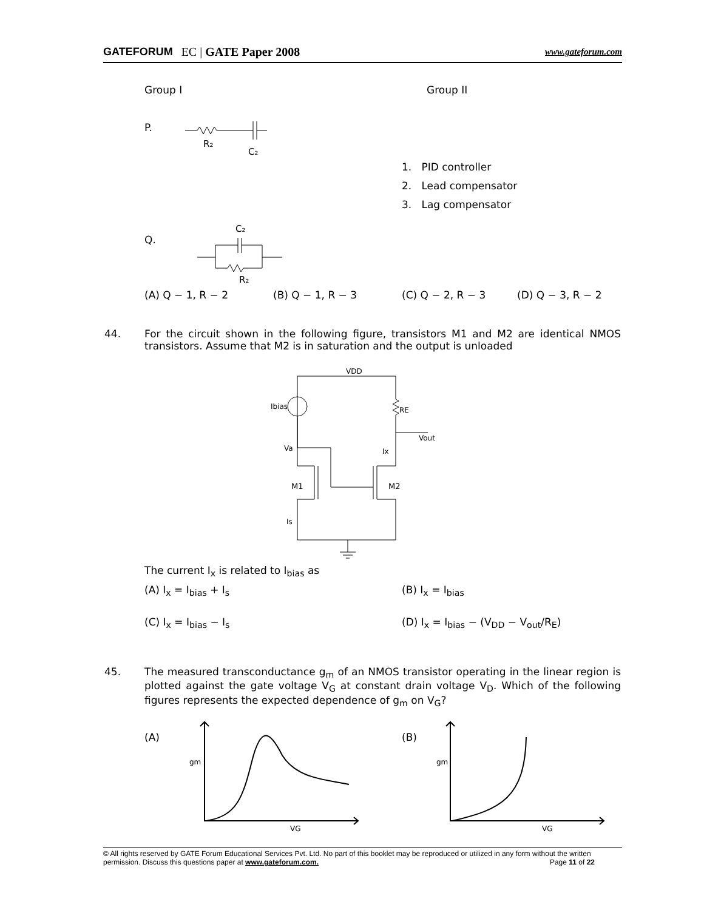GATEFORUM EC | GATE Paper 2008 www.gateforum.com
Group I Group II
P.
R₂
C₂
1. PID controller
2. Lead compensator
3. Lag compensator
Q.
C₂
R₂
(A) Q − 1, R − 2 (B) Q − 1, R − 3 (C) Q − 2, R − 3 (D) Q − 3, R − 2
44.
For the circuit shown in the following figure, transistors M1 and M2 are identical NMOS transistors. Assume that M2 is in saturation and the output is unloaded
Ibias
VDD
RE
Vout
Va
Ix
M1
M2
Is
The current I<sub>x</sub> is related to I<sub>bias</sub> as
(A) I<sub>x</sub> = I<sub>bias</sub> + I<sub>s</sub> (B) I<sub>x</sub> = I<sub>bias</sub>
(C) I<sub>x</sub> = I<sub>bias</sub> − I<sub>s</sub>
(D) I<sub>x</sub> = I<sub>bias</sub> − (V<sub>DD</sub> − V<sub>out</sub>/R<sub>E</sub>)
45.
The measured transconductance g<sub>m</sub> of an NMOS transistor operating in the linear region is plotted against the gate voltage V<sub>G</sub> at constant drain voltage V<sub>D</sub>. Which of the following figures represents the expected dependence of g<sub>m</sub> on V<sub>G</sub>?
(A) (B)
gm
VG
gm
VG
© All rights reserved by GATE Forum Educational Services Pvt. Ltd. No part of this booklet may be reproduced or utilized in any form without the written permission. Discuss this questions paper at www.gateforum.com. Page 11 of 22